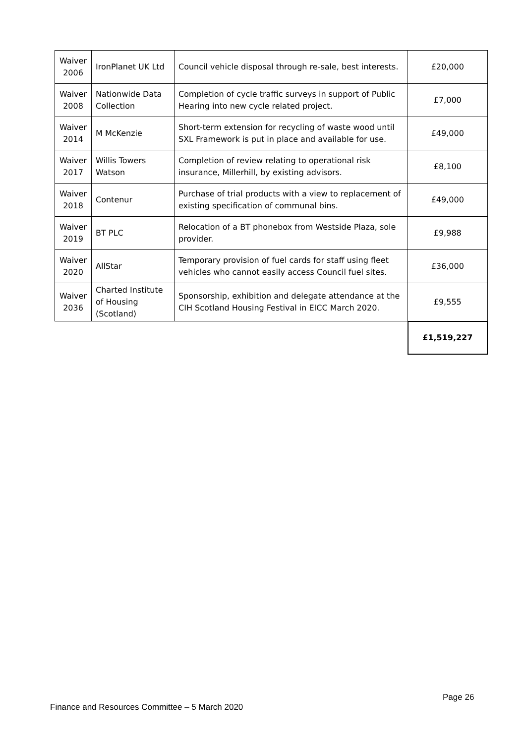| Waiver 2006 | IronPlanet UK Ltd | Council vehicle disposal through re-sale, best interests. | £20,000 |
| Waiver 2008 | Nationwide Data Collection | Completion of cycle traffic surveys in support of Public Hearing into new cycle related project. | £7,000 |
| Waiver 2014 | M McKenzie | Short-term extension for recycling of waste wood until SXL Framework is put in place and available for use. | £49,000 |
| Waiver 2017 | Willis Towers Watson | Completion of review relating to operational risk insurance, Millerhill, by existing advisors. | £8,100 |
| Waiver 2018 | Contenur | Purchase of trial products with a view to replacement of existing specification of communal bins. | £49,000 |
| Waiver 2019 | BT PLC | Relocation of a BT phonebox from Westside Plaza, sole provider. | £9,988 |
| Waiver 2020 | AllStar | Temporary provision of fuel cards for staff using fleet vehicles who cannot easily access Council fuel sites. | £36,000 |
| Waiver 2036 | Charted Institute of Housing (Scotland) | Sponsorship, exhibition and delegate attendance at the CIH Scotland Housing Festival in EICC March 2020. | £9,555 |
| | | | £1,519,227 |
Page 26
Finance and Resources Committee – 5 March 2020